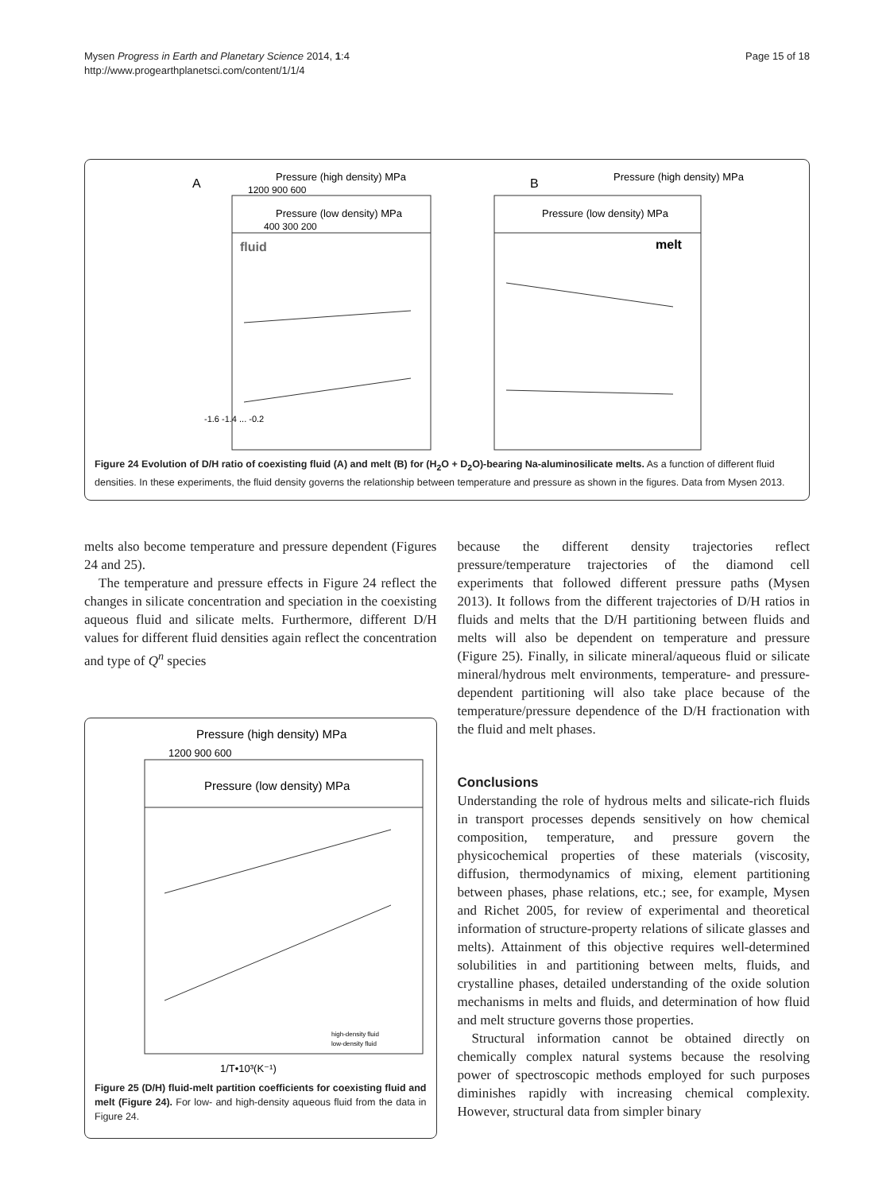Mysen Progress in Earth and Planetary Science 2014, 1:4
http://www.progearthplanetsci.com/content/1/1/4
Page 15 of 18
A
Pressure (high density) MPa
1200 900 600
Pressure (low density) MPa
400 300 200
fluid
-1.6 -1.4 ... -0.2
B
Pressure (high density) MPa
Pressure (low density) MPa
melt
Figure 24 Evolution of D/H ratio of coexisting fluid (A) and melt (B) for (H<sub>2</sub>O + D<sub>2</sub>O)-bearing Na-aluminosilicate melts. As a function of different fluid densities. In these experiments, the fluid density governs the relationship between temperature and pressure as shown in the figures. Data from Mysen 2013.
melts also become temperature and pressure dependent (Figures 24 and 25).
The temperature and pressure effects in Figure 24 reflect the changes in silicate concentration and speciation in the coexisting aqueous fluid and silicate melts. Furthermore, different D/H values for different fluid densities again reflect the concentration and type of Q<sup>n</sup> species
Pressure (high density) MPa
1200 900 600
Pressure (low density) MPa
high-density fluid
low-density fluid
1/T•10³(K⁻¹)
Figure 25 (D/H) fluid-melt partition coefficients for coexisting fluid and melt (Figure 24). For low- and high-density aqueous fluid from the data in Figure 24.
because the different density trajectories reflect pressure/temperature trajectories of the diamond cell experiments that followed different pressure paths (Mysen 2013). It follows from the different trajectories of D/H ratios in fluids and melts that the D/H partitioning between fluids and melts will also be dependent on temperature and pressure (Figure 25). Finally, in silicate mineral/aqueous fluid or silicate mineral/hydrous melt environments, temperature- and pressure-dependent partitioning will also take place because of the temperature/pressure dependence of the D/H fractionation with the fluid and melt phases.
Conclusions
Understanding the role of hydrous melts and silicate-rich fluids in transport processes depends sensitively on how chemical composition, temperature, and pressure govern the physicochemical properties of these materials (viscosity, diffusion, thermodynamics of mixing, element partitioning between phases, phase relations, etc.; see, for example, Mysen and Richet 2005, for review of experimental and theoretical information of structure-property relations of silicate glasses and melts). Attainment of this objective requires well-determined solubilities in and partitioning between melts, fluids, and crystalline phases, detailed understanding of the oxide solution mechanisms in melts and fluids, and determination of how fluid and melt structure governs those properties.
Structural information cannot be obtained directly on chemically complex natural systems because the resolving power of spectroscopic methods employed for such purposes diminishes rapidly with increasing chemical complexity. However, structural data from simpler binary